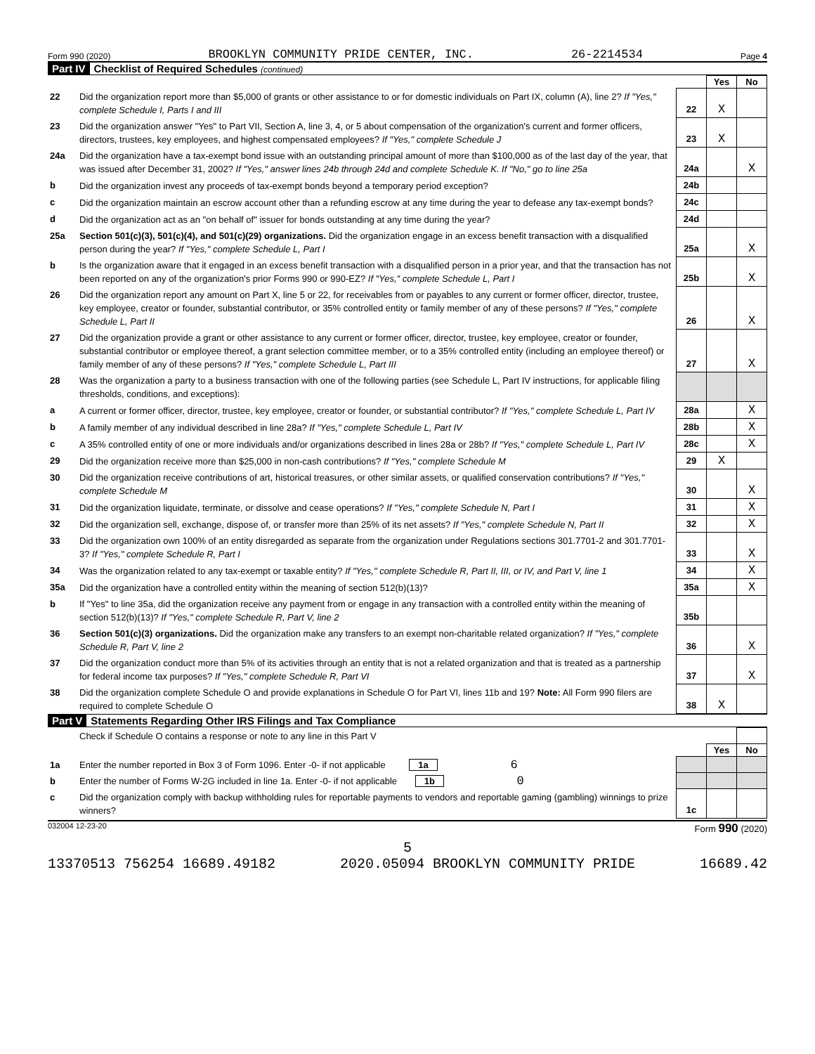Form 990 (2020) BROOKLYN COMMUNITY PRIDE CENTER, INC. 26-2214534 Page 4
Part IV Checklist of Required Schedules (continued)
| | | | Yes | No |
| 22 | Did the organization report more than $5,000 of grants or other assistance to or for domestic individuals on Part IX, column (A), line 2? If "Yes," complete Schedule I, Parts I and III | 22 | X | |
| 23 | Did the organization answer "Yes" to Part VII, Section A, line 3, 4, or 5 about compensation of the organization's current and former officers, directors, trustees, key employees, and highest compensated employees? If "Yes," complete Schedule J | 23 | X | |
| 24a | Did the organization have a tax-exempt bond issue with an outstanding principal amount of more than $100,000 as of the last day of the year, that was issued after December 31, 2002? If "Yes," answer lines 24b through 24d and complete Schedule K. If "No," go to line 25a | 24a | | X |
| b | Did the organization invest any proceeds of tax-exempt bonds beyond a temporary period exception? | 24b | | |
| c | Did the organization maintain an escrow account other than a refunding escrow at any time during the year to defease any tax-exempt bonds? | 24c | | |
| d | Did the organization act as an "on behalf of" issuer for bonds outstanding at any time during the year? | 24d | | |
| 25a | Section 501(c)(3), 501(c)(4), and 501(c)(29) organizations. Did the organization engage in an excess benefit transaction with a disqualified person during the year? If "Yes," complete Schedule L, Part I | 25a | | X |
| b | Is the organization aware that it engaged in an excess benefit transaction with a disqualified person in a prior year, and that the transaction has not been reported on any of the organization's prior Forms 990 or 990-EZ? If "Yes," complete Schedule L, Part I | 25b | | X |
| 26 | Did the organization report any amount on Part X, line 5 or 22, for receivables from or payables to any current or former officer, director, trustee, key employee, creator or founder, substantial contributor, or 35% controlled entity or family member of any of these persons? If "Yes," complete Schedule L, Part II | 26 | | X |
| 27 | Did the organization provide a grant or other assistance to any current or former officer, director, trustee, key employee, creator or founder, substantial contributor or employee thereof, a grant selection committee member, or to a 35% controlled entity (including an employee thereof) or family member of any of these persons? If "Yes," complete Schedule L, Part III | 27 | | X |
| 28 | Was the organization a party to a business transaction with one of the following parties (see Schedule L, Part IV instructions, for applicable filing thresholds, conditions, and exceptions): | | | |
| a | A current or former officer, director, trustee, key employee, creator or founder, or substantial contributor? If "Yes," complete Schedule L, Part IV | 28a | | X |
| b | A family member of any individual described in line 28a? If "Yes," complete Schedule L, Part IV | 28b | | X |
| c | A 35% controlled entity of one or more individuals and/or organizations described in lines 28a or 28b? If "Yes," complete Schedule L, Part IV | 28c | | X |
| 29 | Did the organization receive more than $25,000 in non-cash contributions? If "Yes," complete Schedule M | 29 | X | |
| 30 | Did the organization receive contributions of art, historical treasures, or other similar assets, or qualified conservation contributions? If "Yes," complete Schedule M | 30 | | X |
| 31 | Did the organization liquidate, terminate, or dissolve and cease operations? If "Yes," complete Schedule N, Part I | 31 | | X |
| 32 | Did the organization sell, exchange, dispose of, or transfer more than 25% of its net assets? If "Yes," complete Schedule N, Part II | 32 | | X |
| 33 | Did the organization own 100% of an entity disregarded as separate from the organization under Regulations sections 301.7701-2 and 301.7701-3? If "Yes," complete Schedule R, Part I | 33 | | X |
| 34 | Was the organization related to any tax-exempt or taxable entity? If "Yes," complete Schedule R, Part II, III, or IV, and Part V, line 1 | 34 | | X |
| 35a | Did the organization have a controlled entity within the meaning of section 512(b)(13)? | 35a | | X |
| b | If "Yes" to line 35a, did the organization receive any payment from or engage in any transaction with a controlled entity within the meaning of section 512(b)(13)? If "Yes," complete Schedule R, Part V, line 2 | 35b | | |
| 36 | Section 501(c)(3) organizations. Did the organization make any transfers to an exempt non-charitable related organization? If "Yes," complete Schedule R, Part V, line 2 | 36 | | X |
| 37 | Did the organization conduct more than 5% of its activities through an entity that is not a related organization and that is treated as a partnership for federal income tax purposes? If "Yes," complete Schedule R, Part VI | 37 | | X |
| 38 | Did the organization complete Schedule O and provide explanations in Schedule O for Part VI, lines 11b and 19? Note: All Form 990 filers are required to complete Schedule O | 38 | X | |
Part V Statements Regarding Other IRS Filings and Tax Compliance
| | Check if Schedule O contains a response or note to any line in this Part V | | | |
| | | | Yes | No |
| 1a | Enter the number reported in Box 3 of Form 1096. Enter -0- if not applicable 1a 6 | | | |
| b | Enter the number of Forms W-2G included in line 1a. Enter -0- if not applicable 1b 0 | | | |
| c | Did the organization comply with backup withholding rules for reportable payments to vendors and reportable gaming (gambling) winnings to prize winners? | 1c | | |
032004 12-23-20 Form 990 (2020)
5
13370513 756254 16689.49182 2020.05094 BROOKLYN COMMUNITY PRIDE 16689.42